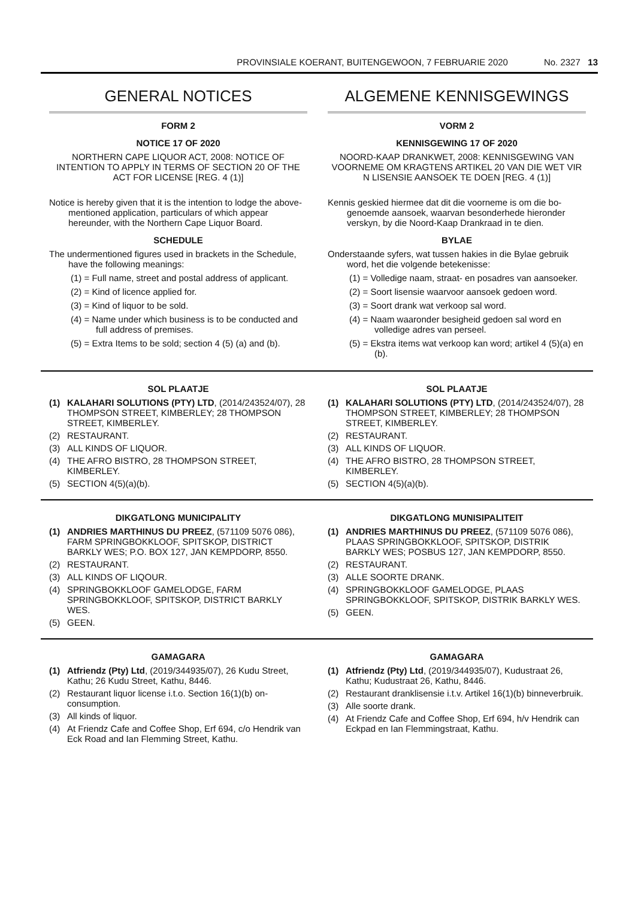PROVINSIALE KOERANT, BUITENGEWOON, 7 FEBRUARIE 2020 No. 2327 13
GENERAL NOTICES
FORM 2
NOTICE 17 OF 2020
NORTHERN CAPE LIQUOR ACT, 2008: NOTICE OF INTENTION TO APPLY IN TERMS OF SECTION 20 OF THE ACT FOR LICENSE [REG. 4 (1)]
Notice is hereby given that it is the intention to lodge the above-mentioned application, particulars of which appear hereunder, with the Northern Cape Liquor Board.
SCHEDULE
The undermentioned figures used in brackets in the Schedule, have the following meanings:
(1) = Full name, street and postal address of applicant.
(2) = Kind of licence applied for.
(3) = Kind of liquor to be sold.
(4) = Name under which business is to be conducted and full address of premises.
(5) = Extra Items to be sold; section 4 (5) (a) and (b).
ALGEMENE KENNISGEWINGS
VORM 2
KENNISGEWING 17 OF 2020
NOORD-KAAP DRANKWET, 2008: KENNISGEWING VAN VOORNEME OM KRAGTENS ARTIKEL 20 VAN DIE WET VIR N LISENSIE AANSOEK TE DOEN [REG. 4 (1)]
Kennis geskied hiermee dat dit die voorneme is om die bo-genoemde aansoek, waarvan besonderhede hieronder verskyn, by die Noord-Kaap Drankraad in te dien.
BYLAE
Onderstaande syfers, wat tussen hakies in die Bylae gebruik word, het die volgende betekenisse:
(1) = Volledige naam, straat- en posadres van aansoeker.
(2) = Soort lisensie waarvoor aansoek gedoen word.
(3) = Soort drank wat verkoop sal word.
(4) = Naam waaronder besigheid gedoen sal word en volledige adres van perseel.
(5) = Ekstra items wat verkoop kan word; artikel 4 (5)(a) en (b).
SOL PLAATJE
(1) KALAHARI SOLUTIONS (PTY) LTD, (2014/243524/07), 28 THOMPSON STREET, KIMBERLEY; 28 THOMPSON STREET, KIMBERLEY.
(2) RESTAURANT.
(3) ALL KINDS OF LIQUOR.
(4) THE AFRO BISTRO, 28 THOMPSON STREET, KIMBERLEY.
(5) SECTION 4(5)(a)(b).
SOL PLAATJE
(1) KALAHARI SOLUTIONS (PTY) LTD, (2014/243524/07), 28 THOMPSON STREET, KIMBERLEY; 28 THOMPSON STREET, KIMBERLEY.
(2) RESTAURANT.
(3) ALL KINDS OF LIQUOR.
(4) THE AFRO BISTRO, 28 THOMPSON STREET, KIMBERLEY.
(5) SECTION 4(5)(a)(b).
DIKGATLONG MUNICIPALITY
(1) ANDRIES MARTHINUS DU PREEZ, (571109 5076 086), FARM SPRINGBOKKLOOF, SPITSKOP, DISTRICT BARKLY WES; P.O. BOX 127, JAN KEMPDORP, 8550.
(2) RESTAURANT.
(3) ALL KINDS OF LIQOUR.
(4) SPRINGBOKKLOOF GAMELODGE, FARM SPRINGBOKKLOOF, SPITSKOP, DISTRICT BARKLY WES.
(5) GEEN.
DIKGATLONG MUNISIPALITEIT
(1) ANDRIES MARTHINUS DU PREEZ, (571109 5076 086), PLAAS SPRINGBOKKLOOF, SPITSKOP, DISTRIK BARKLY WES; POSBUS 127, JAN KEMPDORP, 8550.
(2) RESTAURANT.
(3) ALLE SOORTE DRANK.
(4) SPRINGBOKKLOOF GAMELODGE, PLAAS SPRINGBOKKLOOF, SPITSKOP, DISTRIK BARKLY WES.
(5) GEEN.
GAMAGARA
(1) Atfriendz (Pty) Ltd, (2019/344935/07), 26 Kudu Street, Kathu; 26 Kudu Street, Kathu, 8446.
(2) Restaurant liquor license i.t.o. Section 16(1)(b) on-consumption.
(3) All kinds of liquor.
(4) At Friendz Cafe and Coffee Shop, Erf 694, c/o Hendrik van Eck Road and Ian Flemming Street, Kathu.
GAMAGARA
(1) Atfriendz (Pty) Ltd, (2019/344935/07), Kudustraat 26, Kathu; Kudustraat 26, Kathu, 8446.
(2) Restaurant dranklisensie i.t.v. Artikel 16(1)(b) binneverbruik.
(3) Alle soorte drank.
(4) At Friendz Cafe and Coffee Shop, Erf 694, h/v Hendrik can Eckpad en Ian Flemmingstraat, Kathu.